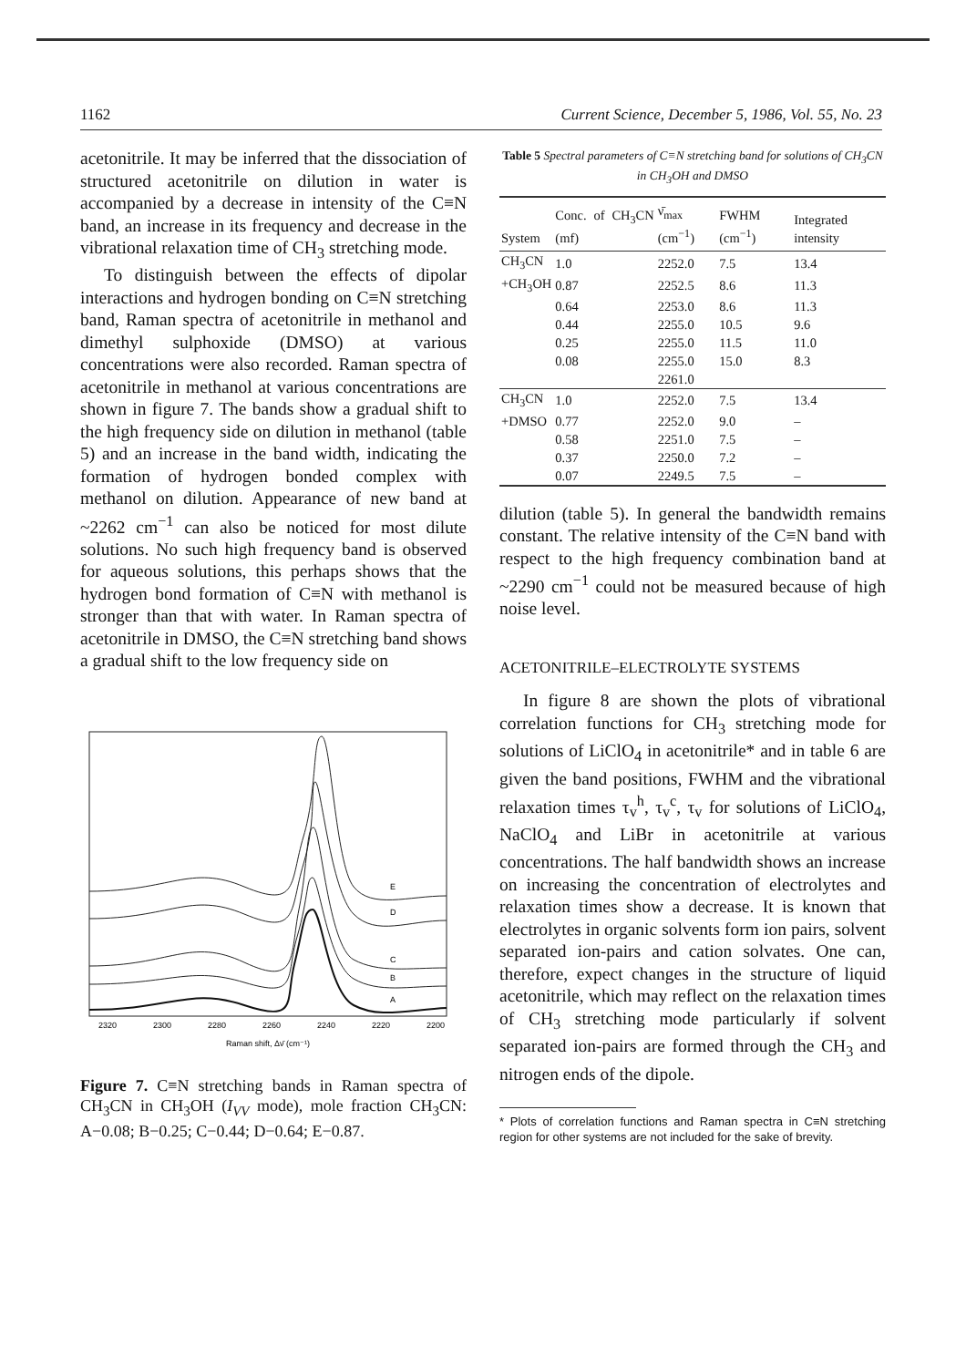1162 Current Science, December 5, 1986, Vol. 55, No. 23
acetonitrile. It may be inferred that the dissociation of structured acetonitrile on dilution in water is accompanied by a decrease in intensity of the C≡N band, an increase in its frequency and decrease in the vibrational relaxation time of CH<sub>3</sub> stretching mode.
To distinguish between the effects of dipolar interactions and hydrogen bonding on C≡N stretching band, Raman spectra of acetonitrile in methanol and dimethyl sulphoxide (DMSO) at various concentrations were also recorded. Raman spectra of acetonitrile in methanol at various concentrations are shown in figure 7. The bands show a gradual shift to the high frequency side on dilution in methanol (table 5) and an increase in the band width, indicating the formation of hydrogen bonded complex with methanol on dilution. Appearance of new band at ~2262 cm<sup>−1</sup> can also be noticed for most dilute solutions. No such high frequency band is observed for aqueous solutions, this perhaps shows that the hydrogen bond formation of C≡N with methanol is stronger than that with water. In Raman spectra of acetonitrile in DMSO, the C≡N stretching band shows a gradual shift to the low frequency side on
E
D
C
B
A
2320
2300
2280
2260
2240
2220
2200
Raman shift, Δν̄ (cm⁻¹)
Figure 7. C≡N stretching bands in Raman spectra of CH<sub>3</sub>CN in CH<sub>3</sub>OH (I<sub>VV</sub> mode), mole fraction CH<sub>3</sub>CN: A−0.08; B−0.25; C−0.44; D−0.64; E−0.87.
Table 5 Spectral parameters of C≡N stretching band for solutions of CH<sub>3</sub>CN in CH<sub>3</sub>OH and DMSO
| System | Conc. of CH<sub>3</sub>CN (mf) | ν̄<sub>max</sub> (cm<sup>−1</sup>) | FWHM (cm<sup>−1</sup>) | Integrated intensity |
| --- | --- | --- | --- | --- |
| CH<sub>3</sub>CN | 1.0 | 2252.0 | 7.5 | 13.4 |
| +CH<sub>3</sub>OH | 0.87 | 2252.5 | 8.6 | 11.3 |
| | 0.64 | 2253.0 | 8.6 | 11.3 |
| | 0.44 | 2255.0 | 10.5 | 9.6 |
| | 0.25 | 2255.0 | 11.5 | 11.0 |
| | 0.08 | 2255.0 | 15.0 | 8.3 |
| | | 2261.0 | | |
| CH<sub>3</sub>CN | 1.0 | 2252.0 | 7.5 | 13.4 |
| +DMSO | 0.77 | 2252.0 | 9.0 | – |
| | 0.58 | 2251.0 | 7.5 | – |
| | 0.37 | 2250.0 | 7.2 | – |
| | 0.07 | 2249.5 | 7.5 | – |
dilution (table 5). In general the bandwidth remains constant. The relative intensity of the C≡N band with respect to the high frequency combination band at ~2290 cm<sup>−1</sup> could not be measured because of high noise level.
ACETONITRILE–ELECTROLYTE SYSTEMS
In figure 8 are shown the plots of vibrational correlation functions for CH<sub>3</sub> stretching mode for solutions of LiClO<sub>4</sub> in acetonitrile* and in table 6 are given the band positions, FWHM and the vibrational relaxation times τ<sub>v</sub><sup>h</sup>, τ<sub>v</sub><sup>c</sup>, τ<sub>v</sub> for solutions of LiClO<sub>4</sub>, NaClO<sub>4</sub> and LiBr in acetonitrile at various concentrations. The half bandwidth shows an increase on increasing the concentration of electrolytes and relaxation times show a decrease. It is known that electrolytes in organic solvents form ion pairs, solvent separated ion-pairs and cation solvates. One can, therefore, expect changes in the structure of liquid acetonitrile, which may reflect on the relaxation times of CH<sub>3</sub> stretching mode particularly if solvent separated ion-pairs are formed through the CH<sub>3</sub> and nitrogen ends of the dipole.
* Plots of correlation functions and Raman spectra in C≡N stretching region for other systems are not included for the sake of brevity.